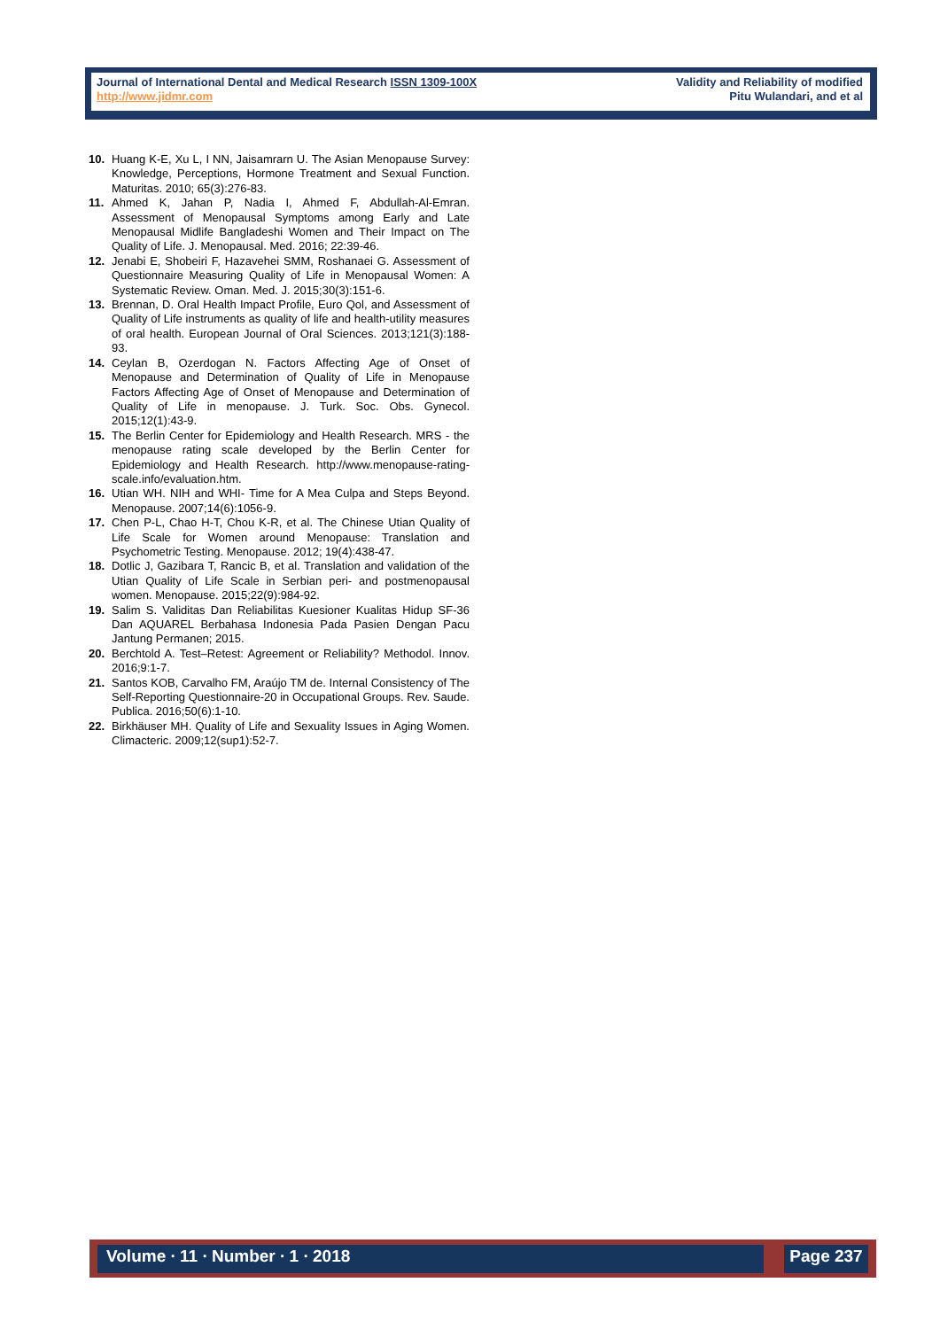Journal of International Dental and Medical Research ISSN 1309-100X
http://www.jidmr.com
Validity and Reliability of modified
Pitu Wulandari, and et al
10. Huang K-E, Xu L, I NN, Jaisamrarn U. The Asian Menopause Survey: Knowledge, Perceptions, Hormone Treatment and Sexual Function. Maturitas. 2010; 65(3):276-83.
11. Ahmed K, Jahan P, Nadia I, Ahmed F, Abdullah-Al-Emran. Assessment of Menopausal Symptoms among Early and Late Menopausal Midlife Bangladeshi Women and Their Impact on The Quality of Life. J. Menopausal. Med. 2016; 22:39-46.
12. Jenabi E, Shobeiri F, Hazavehei SMM, Roshanaei G. Assessment of Questionnaire Measuring Quality of Life in Menopausal Women: A Systematic Review. Oman. Med. J. 2015;30(3):151-6.
13. Brennan, D. Oral Health Impact Profile, Euro Qol, and Assessment of Quality of Life instruments as quality of life and health-utility measures of oral health. European Journal of Oral Sciences. 2013;121(3):188-93.
14. Ceylan B, Ozerdogan N. Factors Affecting Age of Onset of Menopause and Determination of Quality of Life in Menopause Factors Affecting Age of Onset of Menopause and Determination of Quality of Life in menopause. J. Turk. Soc. Obs. Gynecol. 2015;12(1):43-9.
15. The Berlin Center for Epidemiology and Health Research. MRS - the menopause rating scale developed by the Berlin Center for Epidemiology and Health Research. http://www.menopause-rating-scale.info/evaluation.htm.
16. Utian WH. NIH and WHI- Time for A Mea Culpa and Steps Beyond. Menopause. 2007;14(6):1056-9.
17. Chen P-L, Chao H-T, Chou K-R, et al. The Chinese Utian Quality of Life Scale for Women around Menopause: Translation and Psychometric Testing. Menopause. 2012; 19(4):438-47.
18. Dotlic J, Gazibara T, Rancic B, et al. Translation and validation of the Utian Quality of Life Scale in Serbian peri- and postmenopausal women. Menopause. 2015;22(9):984-92.
19. Salim S. Validitas Dan Reliabilitas Kuesioner Kualitas Hidup SF-36 Dan AQUAREL Berbahasa Indonesia Pada Pasien Dengan Pacu Jantung Permanen; 2015.
20. Berchtold A. Test–Retest: Agreement or Reliability? Methodol. Innov. 2016;9:1-7.
21. Santos KOB, Carvalho FM, Araújo TM de. Internal Consistency of The Self-Reporting Questionnaire-20 in Occupational Groups. Rev. Saude. Publica. 2016;50(6):1-10.
22. Birkhäuser MH. Quality of Life and Sexuality Issues in Aging Women. Climacteric. 2009;12(sup1):52-7.
Volume ∙ 11 ∙ Number ∙ 1 ∙ 2018 Page 237